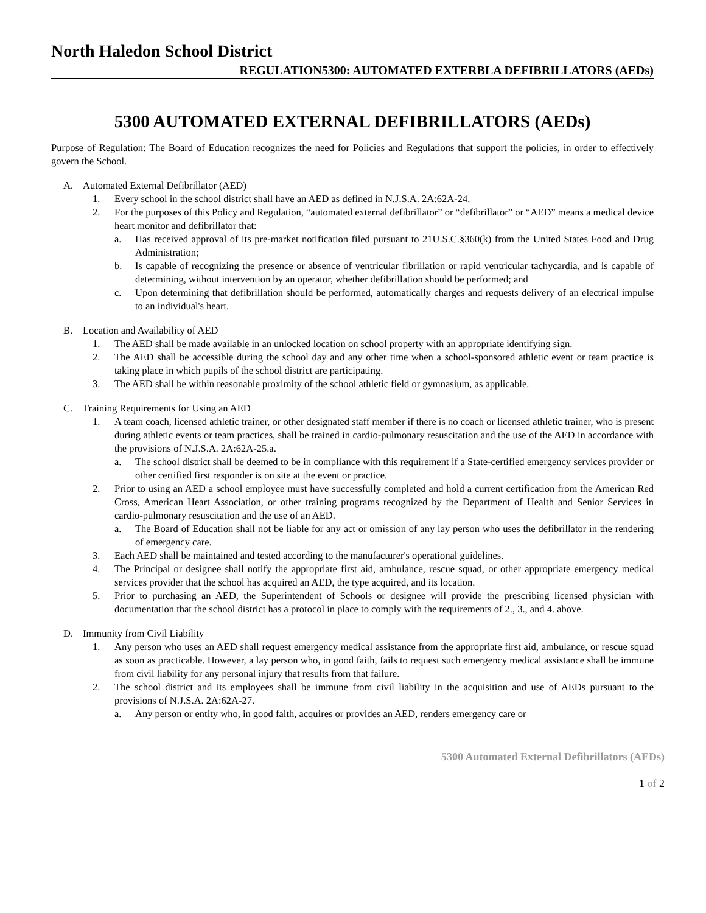North Haledon School District
REGULATION5300: AUTOMATED EXTERBLA DEFIBRILLATORS (AEDs)
5300 AUTOMATED EXTERNAL DEFIBRILLATORS (AEDs)
Purpose of Regulation: The Board of Education recognizes the need for Policies and Regulations that support the policies, in order to effectively govern the School.
A. Automated External Defibrillator (AED)
1. Every school in the school district shall have an AED as defined in N.J.S.A. 2A:62A-24.
2. For the purposes of this Policy and Regulation, “automated external defibrillator” or “defibrillator” or “AED” means a medical device heart monitor and defibrillator that:
a. Has received approval of its pre-market notification filed pursuant to 21U.S.C.§360(k) from the United States Food and Drug Administration;
b. Is capable of recognizing the presence or absence of ventricular fibrillation or rapid ventricular tachycardia, and is capable of determining, without intervention by an operator, whether defibrillation should be performed; and
c. Upon determining that defibrillation should be performed, automatically charges and requests delivery of an electrical impulse to an individual's heart.
B. Location and Availability of AED
1. The AED shall be made available in an unlocked location on school property with an appropriate identifying sign.
2. The AED shall be accessible during the school day and any other time when a school-sponsored athletic event or team practice is taking place in which pupils of the school district are participating.
3. The AED shall be within reasonable proximity of the school athletic field or gymnasium, as applicable.
C. Training Requirements for Using an AED
1. A team coach, licensed athletic trainer, or other designated staff member if there is no coach or licensed athletic trainer, who is present during athletic events or team practices, shall be trained in cardio-pulmonary resuscitation and the use of the AED in accordance with the provisions of N.J.S.A. 2A:62A-25.a.
a. The school district shall be deemed to be in compliance with this requirement if a State-certified emergency services provider or other certified first responder is on site at the event or practice.
2. Prior to using an AED a school employee must have successfully completed and hold a current certification from the American Red Cross, American Heart Association, or other training programs recognized by the Department of Health and Senior Services in cardio-pulmonary resuscitation and the use of an AED.
a. The Board of Education shall not be liable for any act or omission of any lay person who uses the defibrillator in the rendering of emergency care.
3. Each AED shall be maintained and tested according to the manufacturer's operational guidelines.
4. The Principal or designee shall notify the appropriate first aid, ambulance, rescue squad, or other appropriate emergency medical services provider that the school has acquired an AED, the type acquired, and its location.
5. Prior to purchasing an AED, the Superintendent of Schools or designee will provide the prescribing licensed physician with documentation that the school district has a protocol in place to comply with the requirements of 2., 3., and 4. above.
D. Immunity from Civil Liability
1. Any person who uses an AED shall request emergency medical assistance from the appropriate first aid, ambulance, or rescue squad as soon as practicable. However, a lay person who, in good faith, fails to request such emergency medical assistance shall be immune from civil liability for any personal injury that results from that failure.
2. The school district and its employees shall be immune from civil liability in the acquisition and use of AEDs pursuant to the provisions of N.J.S.A. 2A:62A-27.
a. Any person or entity who, in good faith, acquires or provides an AED, renders emergency care or
5300 Automated External Defibrillators (AEDs)
1 of 2